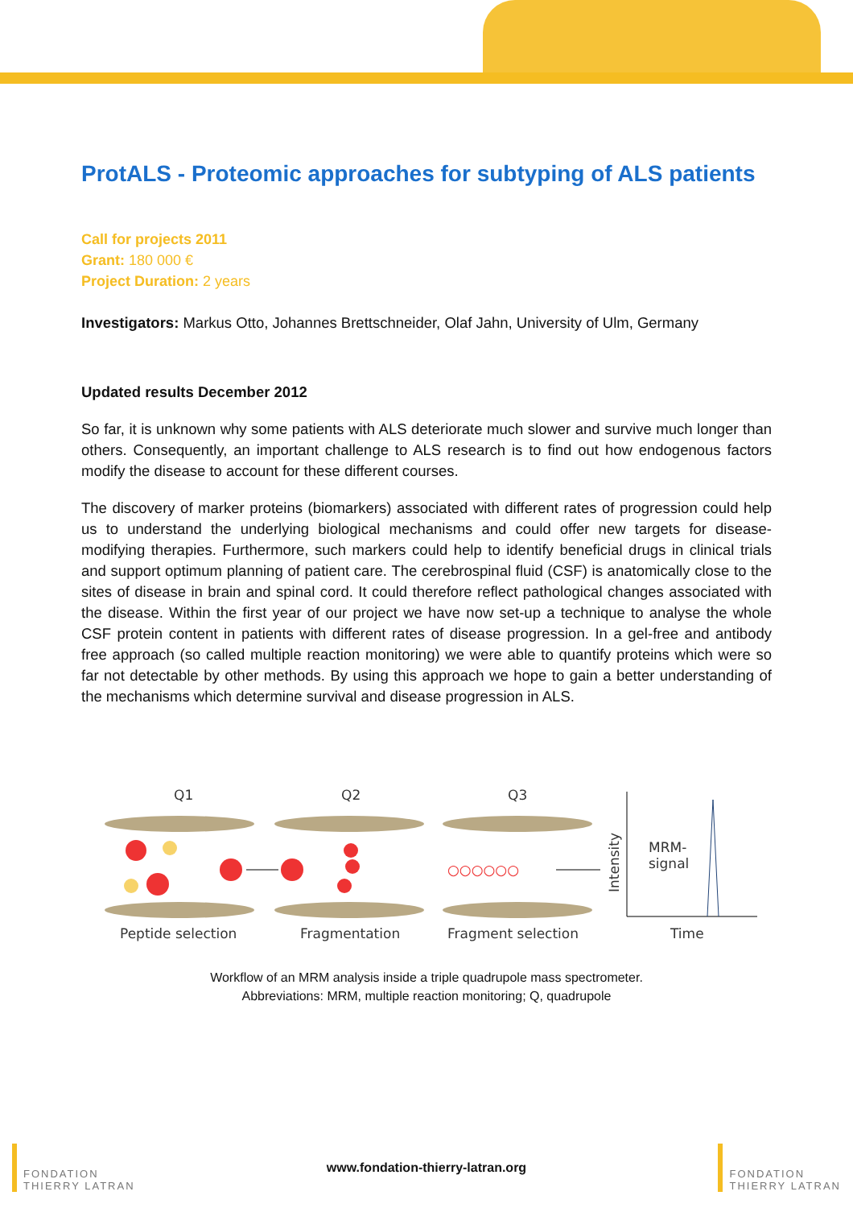ProtALS - Proteomic approaches for subtyping of ALS patients
Call for projects 2011
Grant: 180 000 €
Project Duration: 2 years
Investigators: Markus Otto, Johannes Brettschneider, Olaf Jahn, University of Ulm, Germany
Updated results December 2012
So far, it is unknown why some patients with ALS deteriorate much slower and survive much longer than others. Consequently, an important challenge to ALS research is to find out how endogenous factors modify the disease to account for these different courses.
The discovery of marker proteins (biomarkers) associated with different rates of progression could help us to understand the underlying biological mechanisms and could offer new targets for disease-modifying therapies. Furthermore, such markers could help to identify beneficial drugs in clinical trials and support optimum planning of patient care. The cerebrospinal fluid (CSF) is anatomically close to the sites of disease in brain and spinal cord. It could therefore reflect pathological changes associated with the disease. Within the first year of our project we have now set-up a technique to analyse the whole CSF protein content in patients with different rates of disease progression. In a gel-free and antibody free approach (so called multiple reaction monitoring) we were able to quantify proteins which were so far not detectable by other methods. By using this approach we hope to gain a better understanding of the mechanisms which determine survival and disease progression in ALS.
Q1
Q2
Q3
○○○○○○
Intensity
MRM-
signal
Peptide selection
Fragmentation
Fragment selection
Time
Workflow of an MRM analysis inside a triple quadrupole mass spectrometer.
Abbreviations: MRM, multiple reaction monitoring; Q, quadrupole
FONDATION
THIERRY LATRAN
www.fondation-thierry-latran.org
FONDATION
THIERRY LATRAN